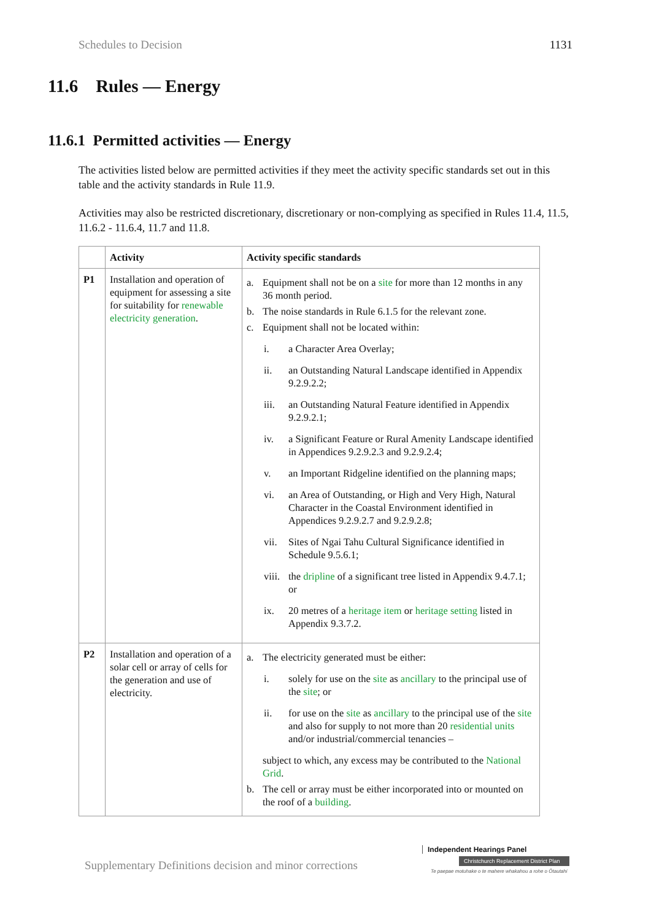Schedules to Decision 1131
11.6 Rules — Energy
11.6.1 Permitted activities — Energy
The activities listed below are permitted activities if they meet the activity specific standards set out in this table and the activity standards in Rule 11.9.
Activities may also be restricted discretionary, discretionary or non-complying as specified in Rules 11.4, 11.5, 11.6.2 - 11.6.4, 11.7 and 11.8.
| | Activity | Activity specific standards |
| --- | --- | --- |
| P1 | Installation and operation of equipment for assessing a site for suitability for renewable electricity generation . | a. Equipment shall not be on a site for more than 12 months in any 36 month period. b. The noise standards in Rule 6.1.5 for the relevant zone. c. Equipment shall not be located within: i. a Character Area Overlay; ii. an Outstanding Natural Landscape identified in Appendix 9.2.9.2.2; iii. an Outstanding Natural Feature identified in Appendix 9.2.9.2.1; iv. a Significant Feature or Rural Amenity Landscape identified in Appendices 9.2.9.2.3 and 9.2.9.2.4; v. an Important Ridgeline identified on the planning maps; vi. an Area of Outstanding, or High and Very High, Natural Character in the Coastal Environment identified in Appendices 9.2.9.2.7 and 9.2.9.2.8; vii. Sites of Ngai Tahu Cultural Significance identified in Schedule 9.5.6.1; viii. the dripline of a significant tree listed in Appendix 9.4.7.1; or ix. 20 metres of a heritage item or heritage setting listed in Appendix 9.3.7.2. |
| P2 | Installation and operation of a solar cell or array of cells for the generation and use of electricity. | a. The electricity generated must be either: i. solely for use on the site as ancillary to the principal use of the site ; or ii. for use on the site as ancillary to the principal use of the site and also for supply to not more than 20 residential units and/or industrial/commercial tenancies – subject to which, any excess may be contributed to the National Grid . b. The cell or array must be either incorporated into or mounted on the roof of a building . |
Supplementary Definitions decision and minor corrections
Independent Hearings Panel
Christchurch Replacement District Plan
Te paepae motuhake o te mahere whakahou a rohe o Ōtautahi